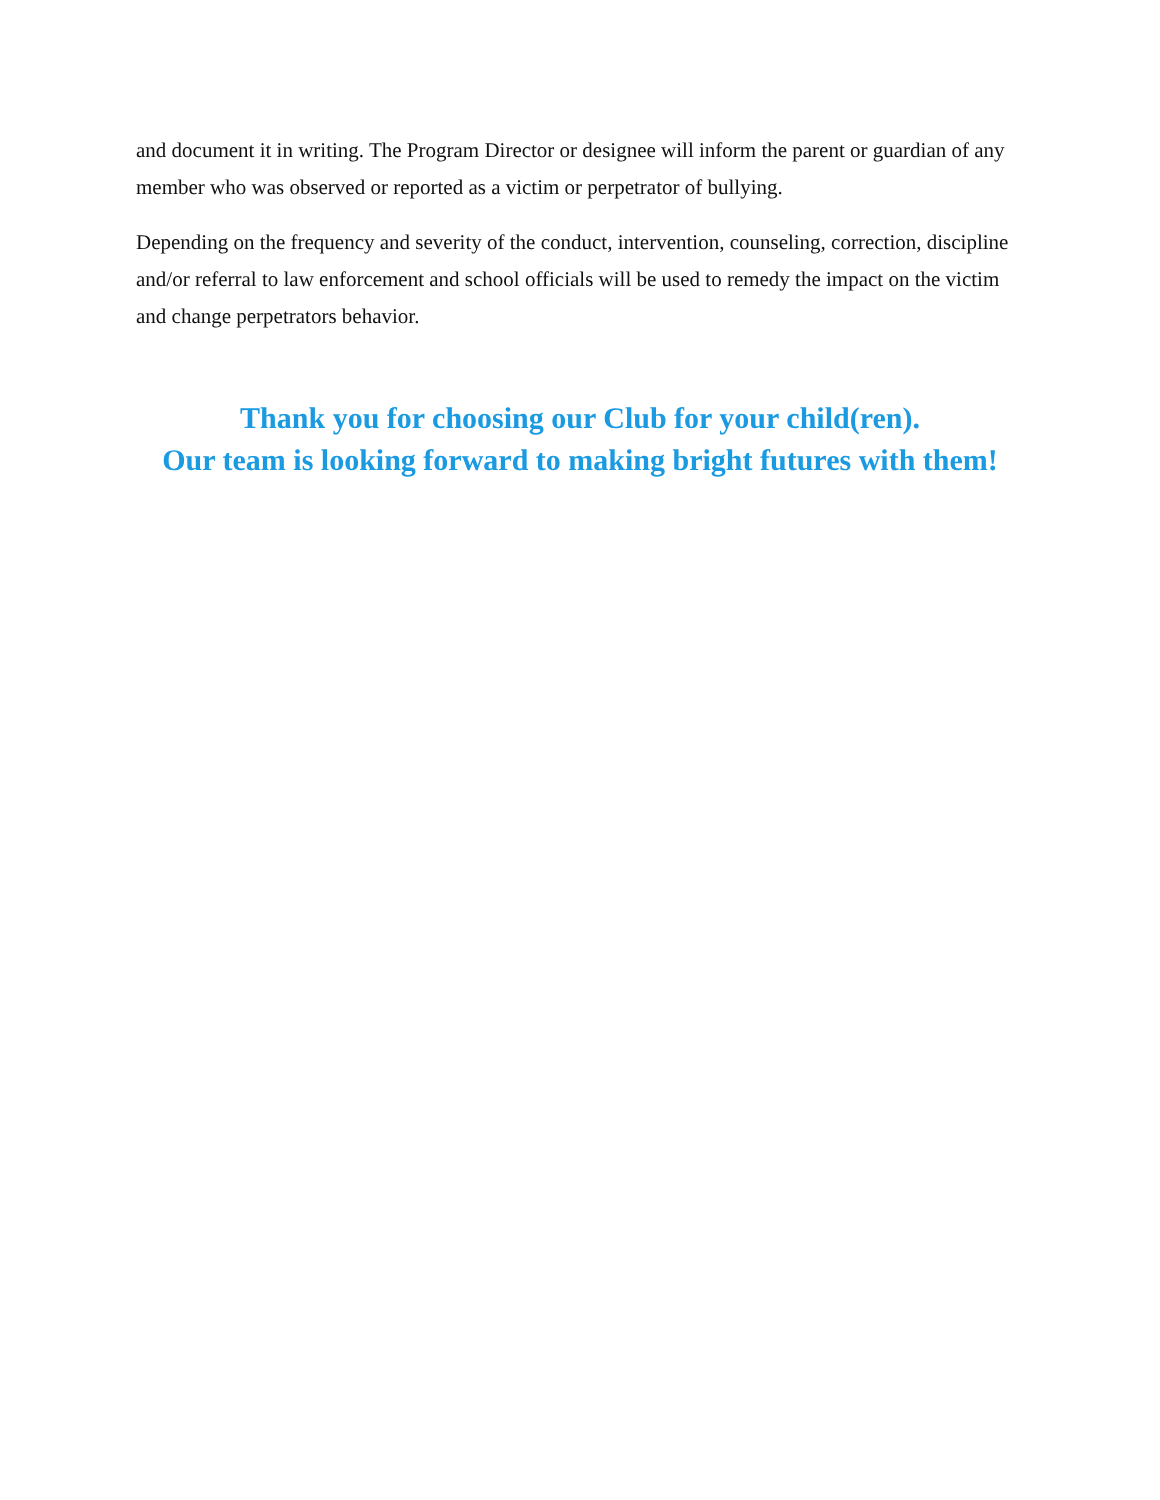and document it in writing. The Program Director or designee will inform the parent or guardian of any member who was observed or reported as a victim or perpetrator of bullying.
Depending on the frequency and severity of the conduct, intervention, counseling, correction, discipline and/or referral to law enforcement and school officials will be used to remedy the impact on the victim and change perpetrators behavior.
Thank you for choosing our Club for your child(ren).
Our team is looking forward to making bright futures with them!